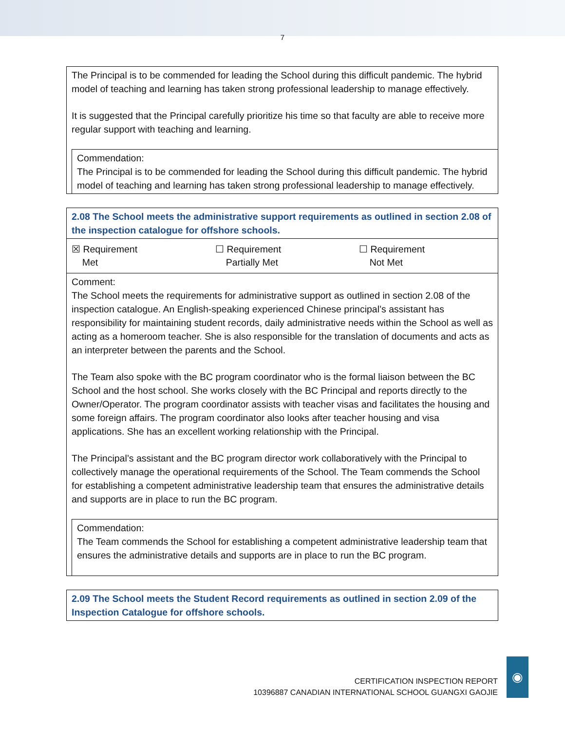7
The Principal is to be commended for leading the School during this difficult pandemic. The hybrid model of teaching and learning has taken strong professional leadership to manage effectively.
It is suggested that the Principal carefully prioritize his time so that faculty are able to receive more regular support with teaching and learning.
Commendation:
The Principal is to be commended for leading the School during this difficult pandemic. The hybrid model of teaching and learning has taken strong professional leadership to manage effectively.
2.08 The School meets the administrative support requirements as outlined in section 2.08 of the inspection catalogue for offshore schools.
| ☒ Requirement Met | ☐ Requirement Partially Met | ☐ Requirement Not Met |
Comment:
The School meets the requirements for administrative support as outlined in section 2.08 of the inspection catalogue. An English-speaking experienced Chinese principal’s assistant has responsibility for maintaining student records, daily administrative needs within the School as well as acting as a homeroom teacher. She is also responsible for the translation of documents and acts as an interpreter between the parents and the School.
The Team also spoke with the BC program coordinator who is the formal liaison between the BC School and the host school. She works closely with the BC Principal and reports directly to the Owner/Operator. The program coordinator assists with teacher visas and facilitates the housing and some foreign affairs. The program coordinator also looks after teacher housing and visa applications. She has an excellent working relationship with the Principal.
The Principal’s assistant and the BC program director work collaboratively with the Principal to collectively manage the operational requirements of the School. The Team commends the School for establishing a competent administrative leadership team that ensures the administrative details and supports are in place to run the BC program.
Commendation:
The Team commends the School for establishing a competent administrative leadership team that ensures the administrative details and supports are in place to run the BC program.
2.09 The School meets the Student Record requirements as outlined in section 2.09 of the Inspection Catalogue for offshore schools.
CERTIFICATION INSPECTION REPORT
10396887 CANADIAN INTERNATIONAL SCHOOL GUANGXI GAOJIE
◉